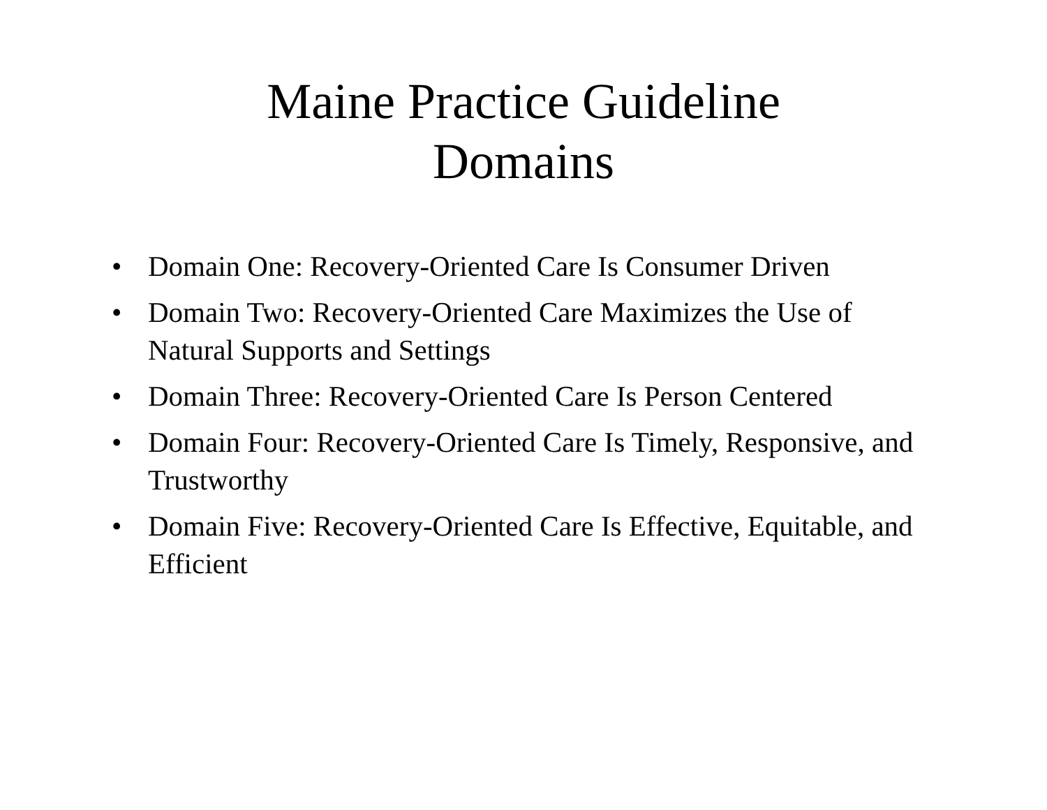Maine Practice Guideline
Domains
• Domain One: Recovery-Oriented Care Is Consumer Driven
• Domain Two: Recovery-Oriented Care Maximizes the Use of Natural Supports and Settings
• Domain Three: Recovery-Oriented Care Is Person Centered
• Domain Four: Recovery-Oriented Care Is Timely, Responsive, and Trustworthy
• Domain Five: Recovery-Oriented Care Is Effective, Equitable, and Efficient